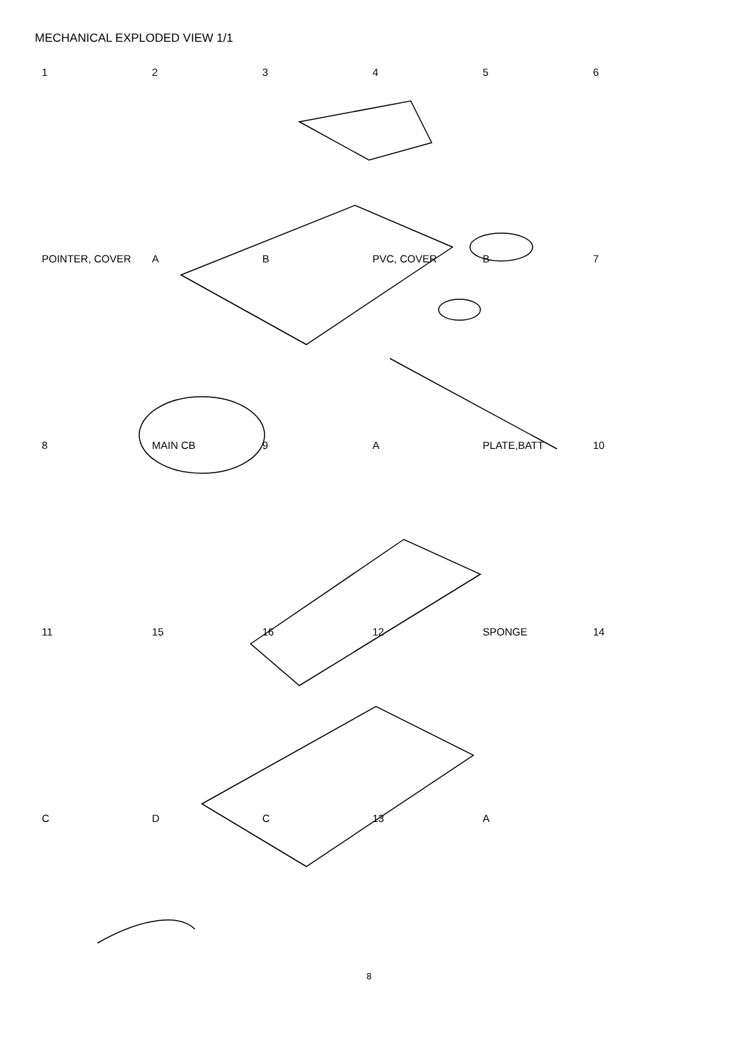MECHANICAL EXPLODED VIEW 1/1
123456 POINTER, COVER A B PVC, COVER B 7 8 MAIN CB 9 A PLATE,BATT 10 11 15 16 12 SPONGE 14 C D C 13 A
8